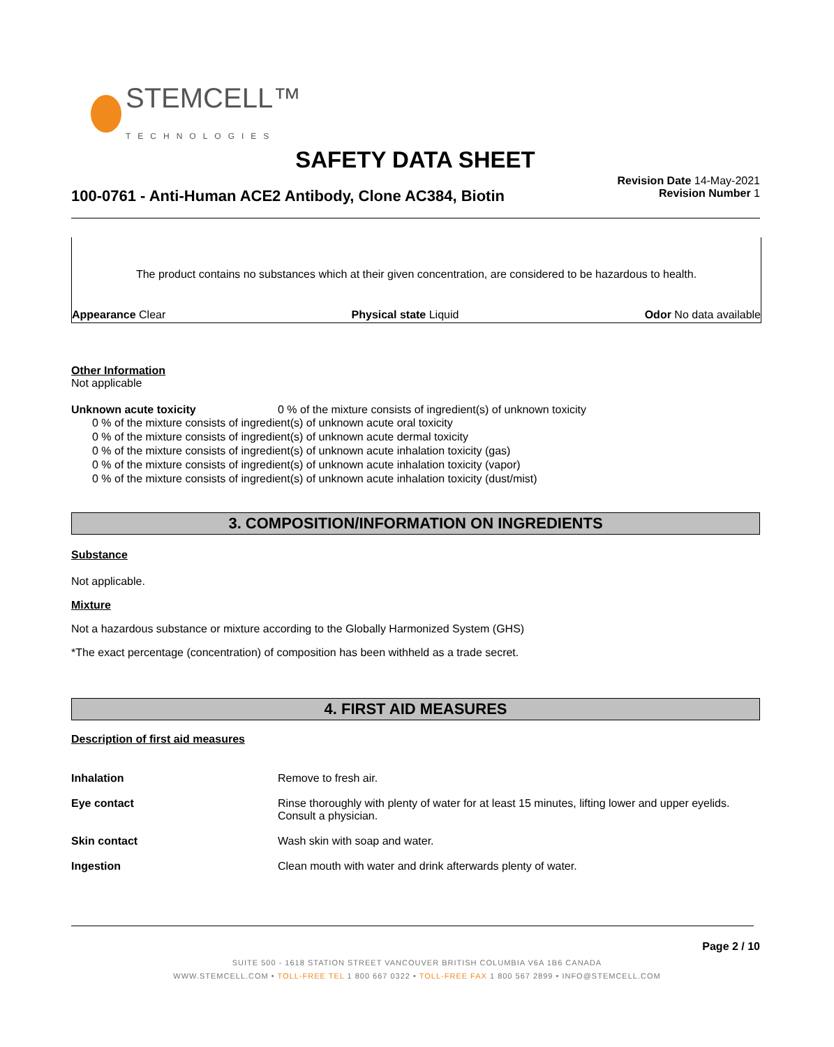STEMCELL™
TECHNOLOGIES
SAFETY DATA SHEET
100-0761 - Anti-Human ACE2 Antibody, Clone AC384, Biotin
Revision Date 14-May-2021
Revision Number 1
The product contains no substances which at their given concentration, are considered to be hazardous to health.
Appearance Clear Physical state Liquid Odor No data available
Other Information
Not applicable
Unknown acute toxicity 0 % of the mixture consists of ingredient(s) of unknown toxicity
0 % of the mixture consists of ingredient(s) of unknown acute oral toxicity
0 % of the mixture consists of ingredient(s) of unknown acute dermal toxicity
0 % of the mixture consists of ingredient(s) of unknown acute inhalation toxicity (gas)
0 % of the mixture consists of ingredient(s) of unknown acute inhalation toxicity (vapor)
0 % of the mixture consists of ingredient(s) of unknown acute inhalation toxicity (dust/mist)
3. COMPOSITION/INFORMATION ON INGREDIENTS
Substance
Not applicable.
Mixture
Not a hazardous substance or mixture according to the Globally Harmonized System (GHS)
*The exact percentage (concentration) of composition has been withheld as a trade secret.
4. FIRST AID MEASURES
Description of first aid measures
| Inhalation | Remove to fresh air. |
| Eye contact | Rinse thoroughly with plenty of water for at least 15 minutes, lifting lower and upper eyelids. Consult a physician. |
| Skin contact | Wash skin with soap and water. |
| Ingestion | Clean mouth with water and drink afterwards plenty of water. |
Page 2 / 10
SUITE 500 - 1618 STATION STREET VANCOUVER BRITISH COLUMBIA V6A 1B6 CANADA
WWW.STEMCELL.COM • TOLL-FREE TEL 1 800 667 0322 • TOLL-FREE FAX 1 800 567 2899 • INFO@STEMCELL.COM